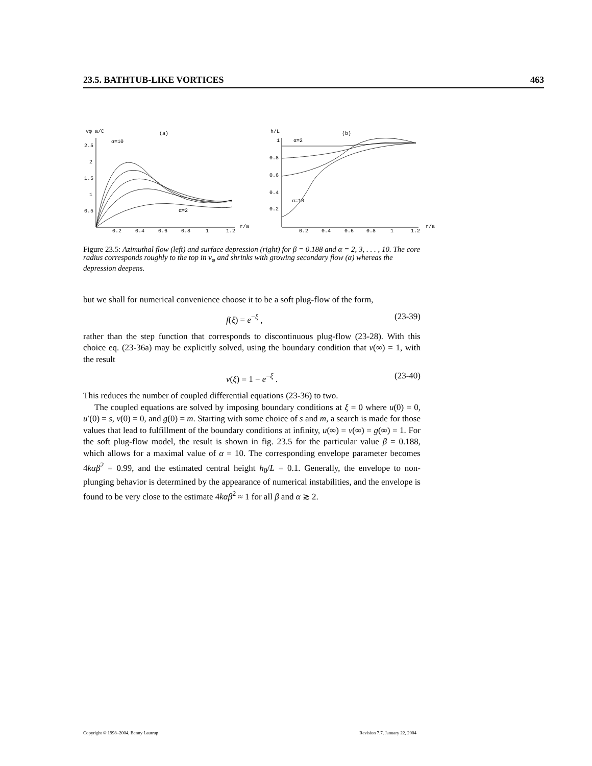23.5. BATHTUB-LIKE VORTICES 463
vφ a/C
(a)
α=10
α=2
2.5
2
1.5
1
0.5
0.2
0.4
0.6
0.8
1
1.2
r/a
h/L
(b)
α=2
α=10
1
0.8
0.6
0.4
0.2
0.2
0.4
0.6
0.8
1
1.2
r/a
Figure 23.5: Azimuthal flow (left) and surface depression (right) for β = 0.188 and α = 2, 3, . . . , 10. The core radius corresponds roughly to the top in v<sub>φ</sub> and shrinks with growing secondary flow (α) whereas the depression deepens.
but we shall for numerical convenience choose it to be a soft plug-flow of the form,
f(ξ) = e<sup>−ξ</sup> , (23-39)
rather than the step function that corresponds to discontinuous plug-flow (23-28). With this choice eq. (23-36a) may be explicitly solved, using the boundary condition that v(∞) = 1, with the result
v(ξ) = 1 − e<sup>−ξ</sup> . (23-40)
This reduces the number of coupled differential equations (23-36) to two.
The coupled equations are solved by imposing boundary conditions at ξ = 0 where u(0) = 0, u′(0) = s, v(0) = 0, and g(0) = m. Starting with some choice of s and m, a search is made for those values that lead to fulfillment of the boundary conditions at infinity, u(∞) = v(∞) = g(∞) = 1. For the soft plug-flow model, the result is shown in fig. 23.5 for the particular value β = 0.188, which allows for a maximal value of α = 10. The corresponding envelope parameter becomes 4kαβ<sup>2</sup> = 0.99, and the estimated central height h<sub>0</sub>/L = 0.1. Generally, the envelope to non-plunging behavior is determined by the appearance of numerical instabilities, and the envelope is found to be very close to the estimate 4kαβ<sup>2</sup> ≈ 1 for all β and α ≳ 2.
Copyright © 1998–2004, Benny Lautrup Revision 7.7, January 22, 2004